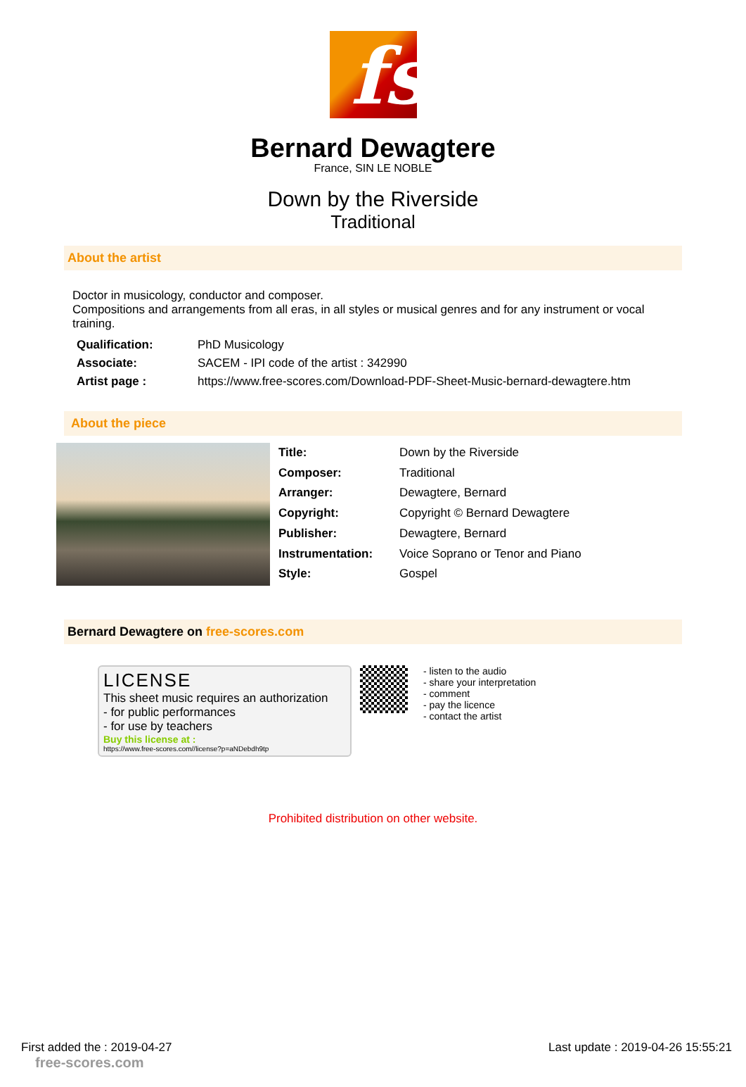fs
Bernard Dewagtere
France, SIN LE NOBLE
Down by the Riverside
Traditional
About the artist
Doctor in musicology, conductor and composer.
Compositions and arrangements from all eras, in all styles or musical genres and for any instrument or vocal training.
| Qualification: | PhD Musicology |
| Associate: | SACEM - IPI code of the artist : 342990 |
| Artist page : | https://www.free-scores.com/Download-PDF-Sheet-Music-bernard-dewagtere.htm |
About the piece
| Title: | Down by the Riverside |
| Composer: | Traditional |
| Arranger: | Dewagtere, Bernard |
| Copyright: | Copyright © Bernard Dewagtere |
| Publisher: | Dewagtere, Bernard |
| Instrumentation: | Voice Soprano or Tenor and Piano |
| Style: | Gospel |
Bernard Dewagtere on free-scores.com
LICENSE
This sheet music requires an authorization
- for public performances
- for use by teachers
Buy this license at :
https://www.free-scores.com//license?p=aNDebdh9tp
- listen to the audio
- share your interpretation
- comment
- pay the licence
- contact the artist
Prohibited distribution on other website.
First added the : 2019-04-27
free-scores.com
Last update : 2019-04-26 15:55:21